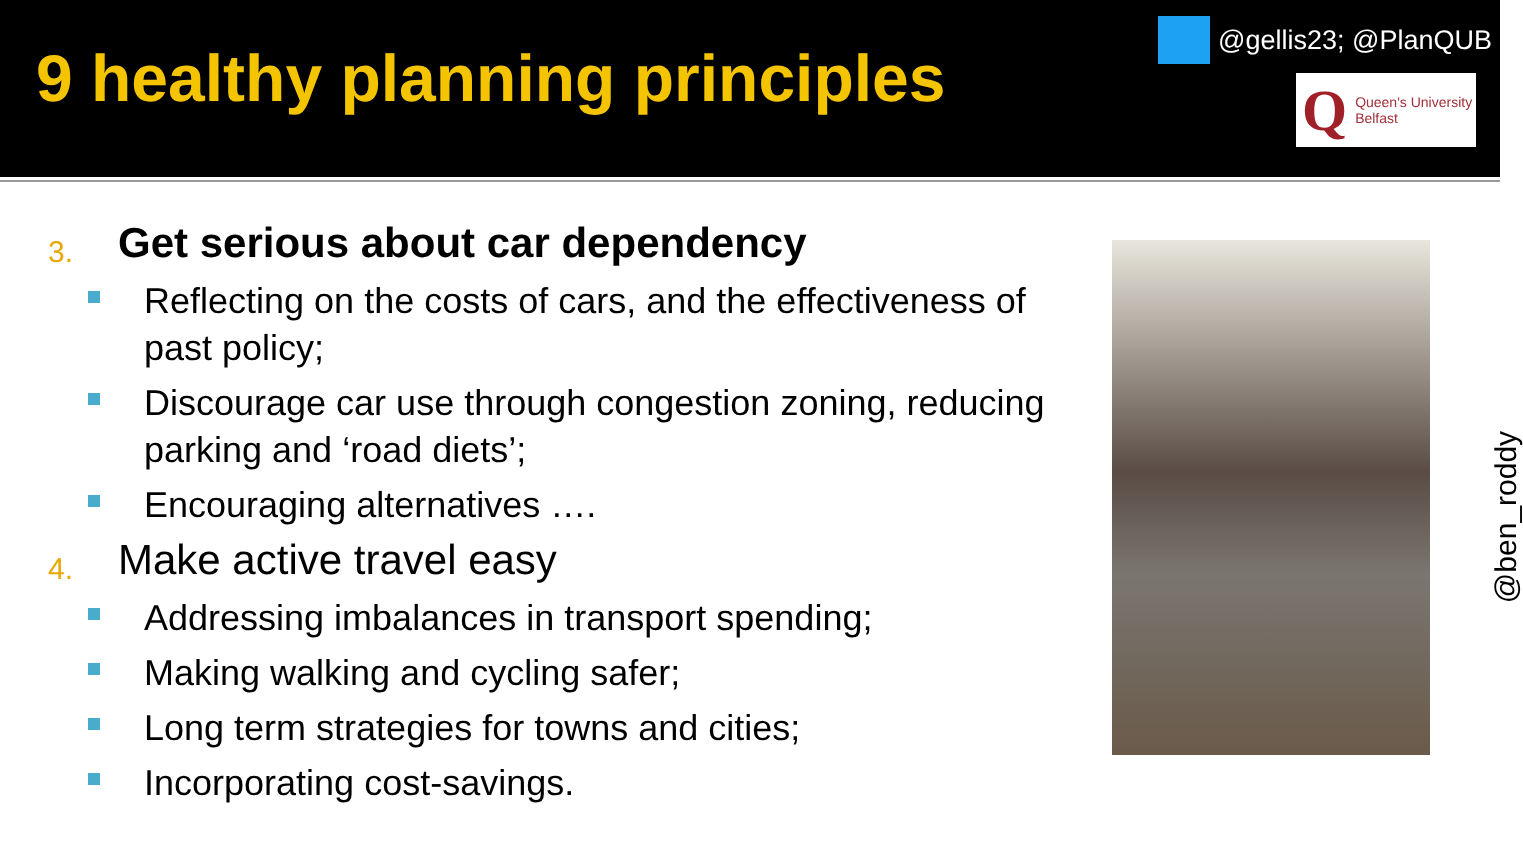9 healthy planning principles
@gellis23; @PlanQUB
Q Queen's University
Belfast
3. Get serious about car dependency
Reflecting on the costs of cars, and the effectiveness of past policy;
Discourage car use through congestion zoning, reducing parking and ‘road diets’;
Encouraging alternatives ….
4. Make active travel easy
Addressing imbalances in transport spending;
Making walking and cycling safer;
Long term strategies for towns and cities;
Incorporating cost-savings.
@ben_roddy